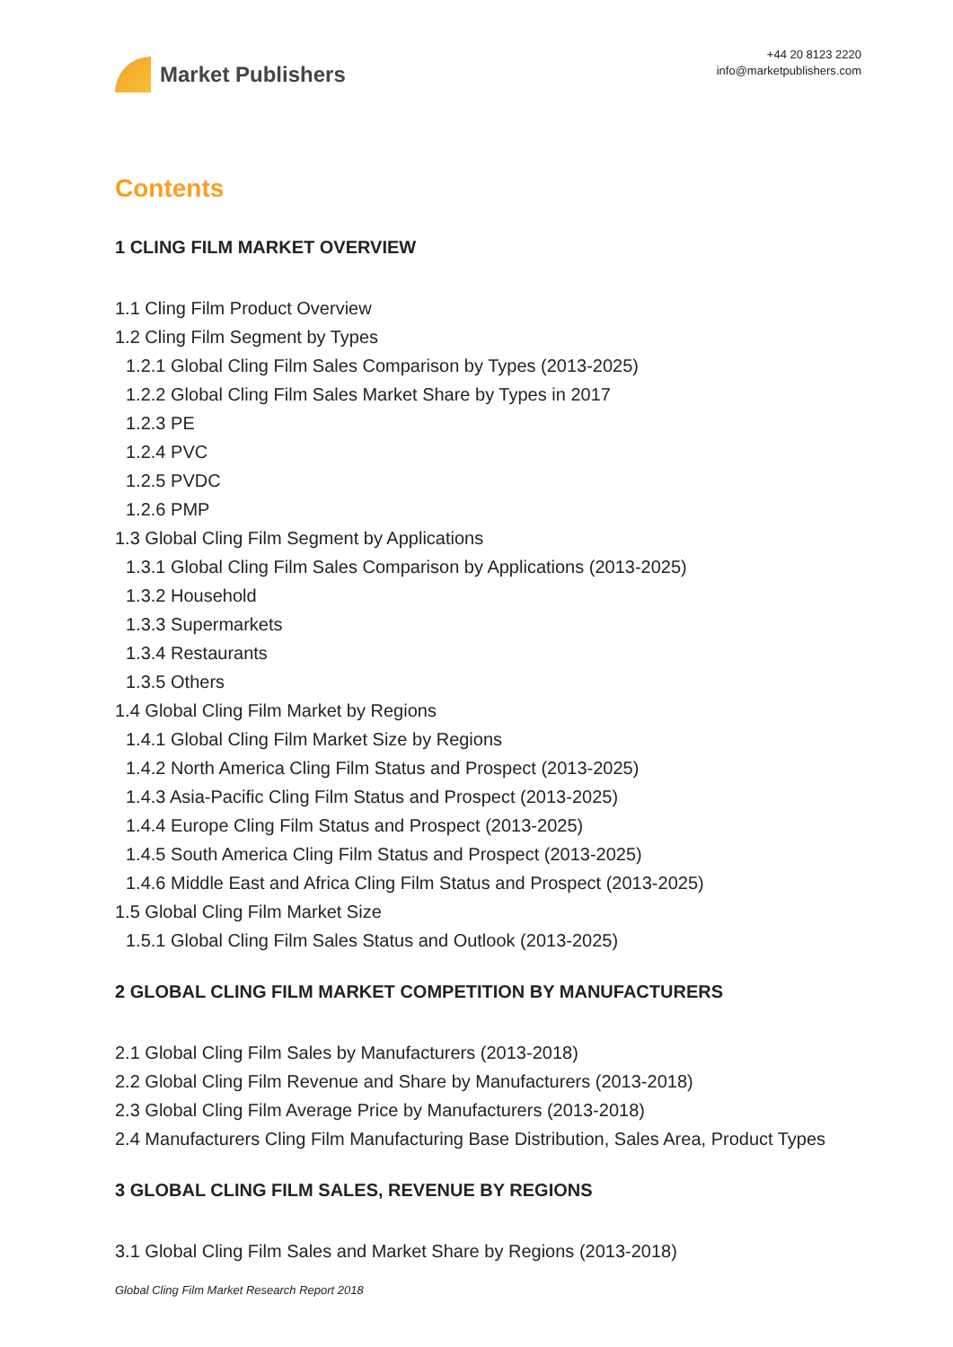Market Publishers
+44 20 8123 2220
info@marketpublishers.com
Contents
1 CLING FILM MARKET OVERVIEW
1.1 Cling Film Product Overview
1.2 Cling Film Segment by Types
1.2.1 Global Cling Film Sales Comparison by Types (2013-2025)
1.2.2 Global Cling Film Sales Market Share by Types in 2017
1.2.3 PE
1.2.4 PVC
1.2.5 PVDC
1.2.6 PMP
1.3 Global Cling Film Segment by Applications
1.3.1 Global Cling Film Sales Comparison by Applications (2013-2025)
1.3.2 Household
1.3.3 Supermarkets
1.3.4 Restaurants
1.3.5 Others
1.4 Global Cling Film Market by Regions
1.4.1 Global Cling Film Market Size by Regions
1.4.2 North America Cling Film Status and Prospect (2013-2025)
1.4.3 Asia-Pacific Cling Film Status and Prospect (2013-2025)
1.4.4 Europe Cling Film Status and Prospect (2013-2025)
1.4.5 South America Cling Film Status and Prospect (2013-2025)
1.4.6 Middle East and Africa Cling Film Status and Prospect (2013-2025)
1.5 Global Cling Film Market Size
1.5.1 Global Cling Film Sales Status and Outlook (2013-2025)
2 GLOBAL CLING FILM MARKET COMPETITION BY MANUFACTURERS
2.1 Global Cling Film Sales by Manufacturers (2013-2018)
2.2 Global Cling Film Revenue and Share by Manufacturers (2013-2018)
2.3 Global Cling Film Average Price by Manufacturers (2013-2018)
2.4 Manufacturers Cling Film Manufacturing Base Distribution, Sales Area, Product Types
3 GLOBAL CLING FILM SALES, REVENUE BY REGIONS
3.1 Global Cling Film Sales and Market Share by Regions (2013-2018)
Global Cling Film Market Research Report 2018